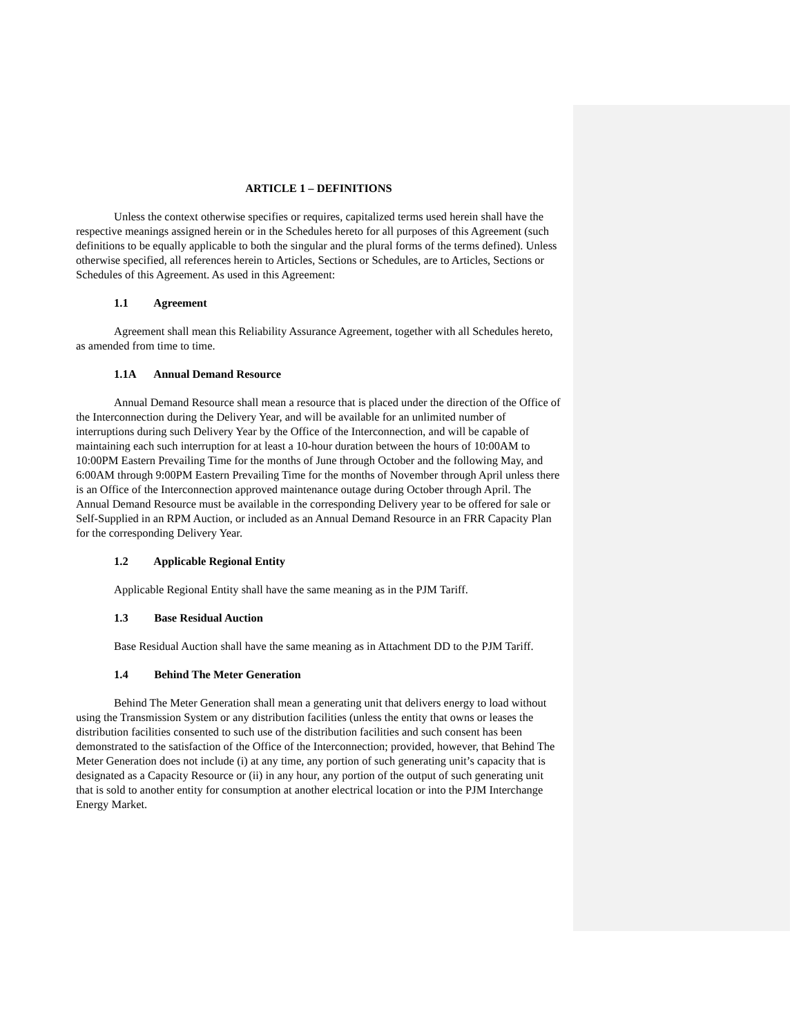ARTICLE 1 – DEFINITIONS
Unless the context otherwise specifies or requires, capitalized terms used herein shall have the respective meanings assigned herein or in the Schedules hereto for all purposes of this Agreement (such definitions to be equally applicable to both the singular and the plural forms of the terms defined). Unless otherwise specified, all references herein to Articles, Sections or Schedules, are to Articles, Sections or Schedules of this Agreement. As used in this Agreement:
1.1 Agreement
Agreement shall mean this Reliability Assurance Agreement, together with all Schedules hereto, as amended from time to time.
1.1A Annual Demand Resource
Annual Demand Resource shall mean a resource that is placed under the direction of the Office of the Interconnection during the Delivery Year, and will be available for an unlimited number of interruptions during such Delivery Year by the Office of the Interconnection, and will be capable of maintaining each such interruption for at least a 10-hour duration between the hours of 10:00AM to 10:00PM Eastern Prevailing Time for the months of June through October and the following May, and 6:00AM through 9:00PM Eastern Prevailing Time for the months of November through April unless there is an Office of the Interconnection approved maintenance outage during October through April. The Annual Demand Resource must be available in the corresponding Delivery year to be offered for sale or Self-Supplied in an RPM Auction, or included as an Annual Demand Resource in an FRR Capacity Plan for the corresponding Delivery Year.
1.2 Applicable Regional Entity
Applicable Regional Entity shall have the same meaning as in the PJM Tariff.
1.3 Base Residual Auction
Base Residual Auction shall have the same meaning as in Attachment DD to the PJM Tariff.
1.4 Behind The Meter Generation
Behind The Meter Generation shall mean a generating unit that delivers energy to load without using the Transmission System or any distribution facilities (unless the entity that owns or leases the distribution facilities consented to such use of the distribution facilities and such consent has been demonstrated to the satisfaction of the Office of the Interconnection; provided, however, that Behind The Meter Generation does not include (i) at any time, any portion of such generating unit’s capacity that is designated as a Capacity Resource or (ii) in any hour, any portion of the output of such generating unit that is sold to another entity for consumption at another electrical location or into the PJM Interchange Energy Market.